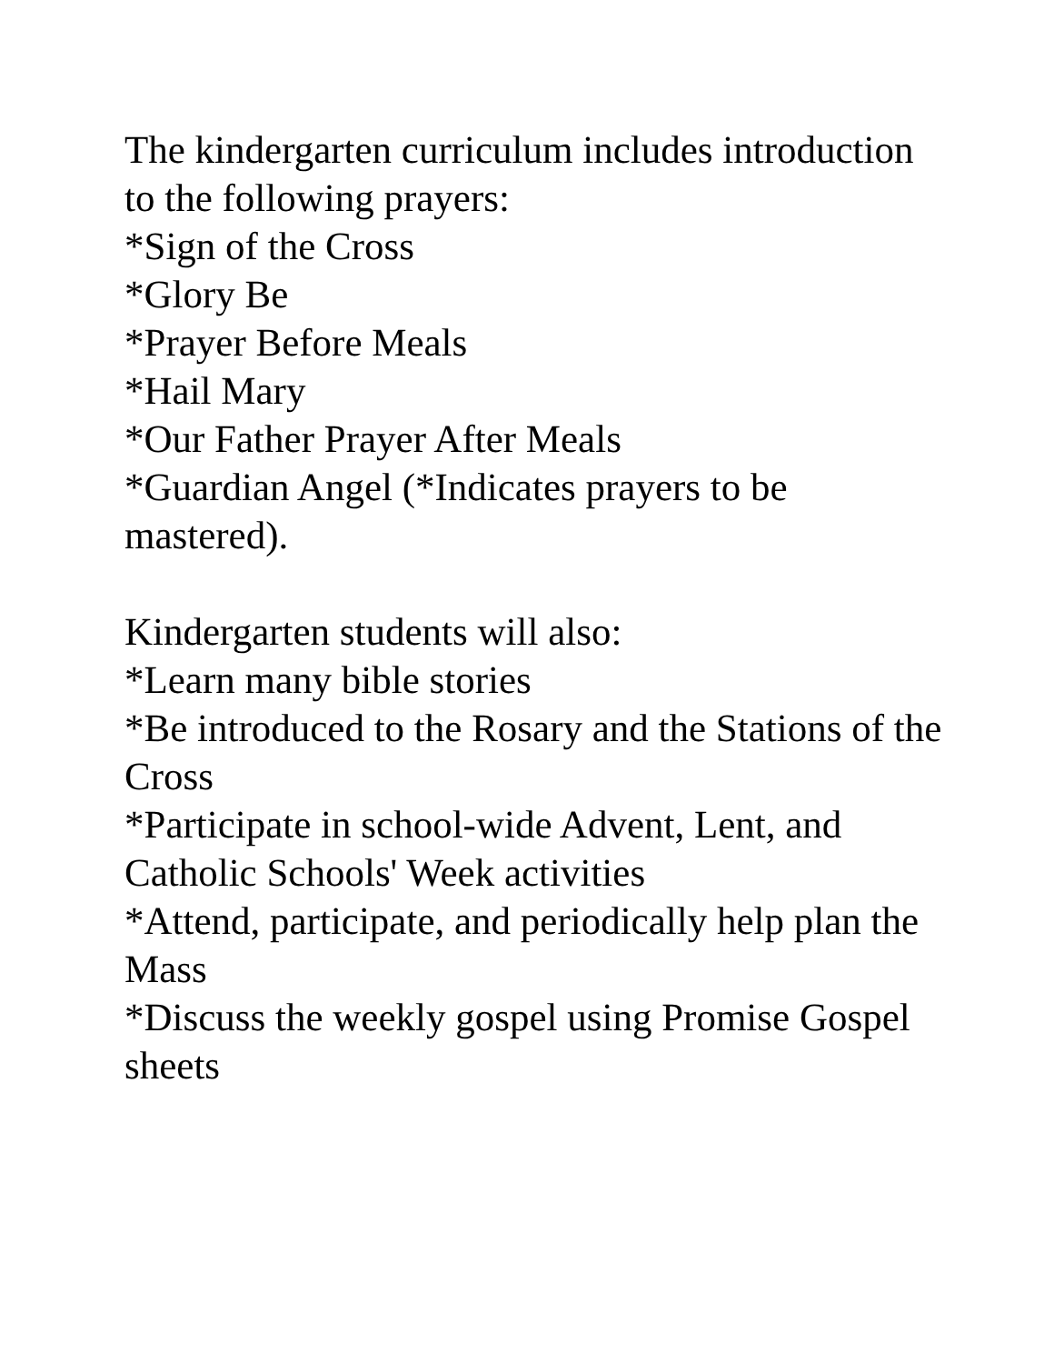The kindergarten curriculum includes introduction to the following prayers:
*Sign of the Cross
*Glory Be
*Prayer Before Meals
*Hail Mary
*Our Father Prayer After Meals
*Guardian Angel (*Indicates prayers to be mastered).
Kindergarten students will also:
*Learn many bible stories
*Be introduced to the Rosary and the Stations of the Cross
*Participate in school-wide Advent, Lent, and Catholic Schools' Week activities
*Attend, participate, and periodically help plan the Mass
*Discuss the weekly gospel using Promise Gospel sheets